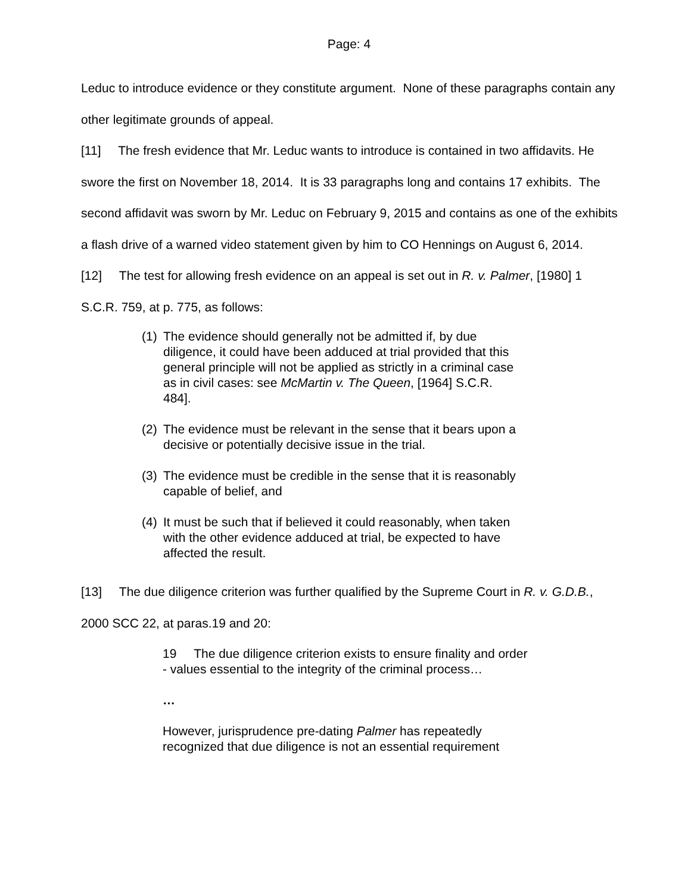Page: 4
Leduc to introduce evidence or they constitute argument. None of these paragraphs contain any other legitimate grounds of appeal.
[11] The fresh evidence that Mr. Leduc wants to introduce is contained in two affidavits. He swore the first on November 18, 2014. It is 33 paragraphs long and contains 17 exhibits. The second affidavit was sworn by Mr. Leduc on February 9, 2015 and contains as one of the exhibits a flash drive of a warned video statement given by him to CO Hennings on August 6, 2014.
[12] The test for allowing fresh evidence on an appeal is set out in R. v. Palmer, [1980] 1 S.C.R. 759, at p. 775, as follows:
(1) The evidence should generally not be admitted if, by due diligence, it could have been adduced at trial provided that this general principle will not be applied as strictly in a criminal case as in civil cases: see McMartin v. The Queen, [1964] S.C.R. 484].
(2) The evidence must be relevant in the sense that it bears upon a decisive or potentially decisive issue in the trial.
(3) The evidence must be credible in the sense that it is reasonably capable of belief, and
(4) It must be such that if believed it could reasonably, when taken with the other evidence adduced at trial, be expected to have affected the result.
[13] The due diligence criterion was further qualified by the Supreme Court in R. v. G.D.B., 2000 SCC 22, at paras.19 and 20:
19 The due diligence criterion exists to ensure finality and order - values essential to the integrity of the criminal process…
…
However, jurisprudence pre-dating Palmer has repeatedly recognized that due diligence is not an essential requirement